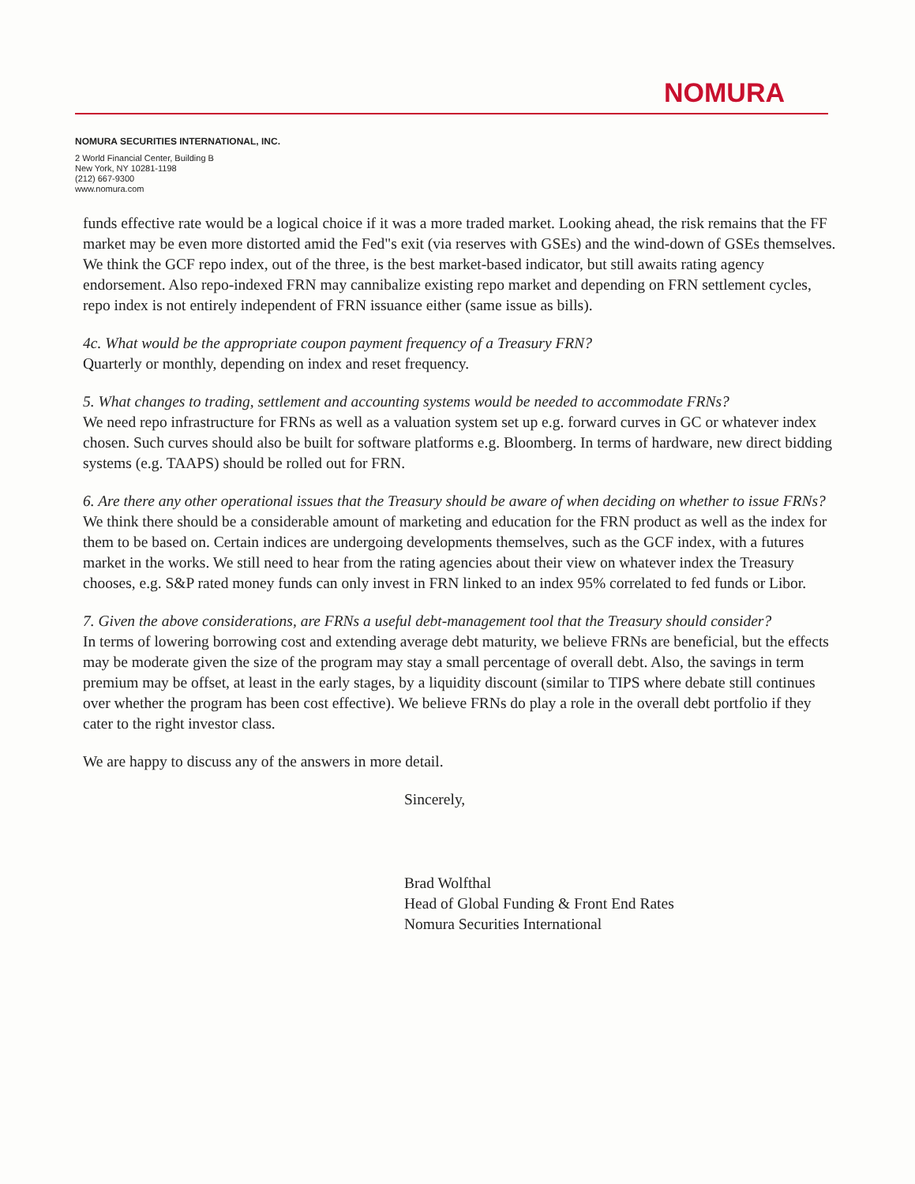NOMURA
NOMURA SECURITIES INTERNATIONAL, INC.
2 World Financial Center, Building B
New York, NY 10281-1198
(212) 667-9300
www.nomura.com
funds effective rate would be a logical choice if it was a more traded market. Looking ahead, the risk remains that the FF market may be even more distorted amid the Fed"s exit (via reserves with GSEs) and the wind-down of GSEs themselves. We think the GCF repo index, out of the three, is the best market-based indicator, but still awaits rating agency endorsement. Also repo-indexed FRN may cannibalize existing repo market and depending on FRN settlement cycles, repo index is not entirely independent of FRN issuance either (same issue as bills).
4c. What would be the appropriate coupon payment frequency of a Treasury FRN?
Quarterly or monthly, depending on index and reset frequency.
5. What changes to trading, settlement and accounting systems would be needed to accommodate FRNs?
We need repo infrastructure for FRNs as well as a valuation system set up e.g. forward curves in GC or whatever index chosen. Such curves should also be built for software platforms e.g. Bloomberg. In terms of hardware, new direct bidding systems (e.g. TAAPS) should be rolled out for FRN.
6. Are there any other operational issues that the Treasury should be aware of when deciding on whether to issue FRNs?
We think there should be a considerable amount of marketing and education for the FRN product as well as the index for them to be based on. Certain indices are undergoing developments themselves, such as the GCF index, with a futures market in the works. We still need to hear from the rating agencies about their view on whatever index the Treasury chooses, e.g. S&P rated money funds can only invest in FRN linked to an index 95% correlated to fed funds or Libor.
7. Given the above considerations, are FRNs a useful debt-management tool that the Treasury should consider?
In terms of lowering borrowing cost and extending average debt maturity, we believe FRNs are beneficial, but the effects may be moderate given the size of the program may stay a small percentage of overall debt. Also, the savings in term premium may be offset, at least in the early stages, by a liquidity discount (similar to TIPS where debate still continues over whether the program has been cost effective). We believe FRNs do play a role in the overall debt portfolio if they cater to the right investor class.
We are happy to discuss any of the answers in more detail.
Sincerely,
Brad Wolfthal
Head of Global Funding & Front End Rates
Nomura Securities International